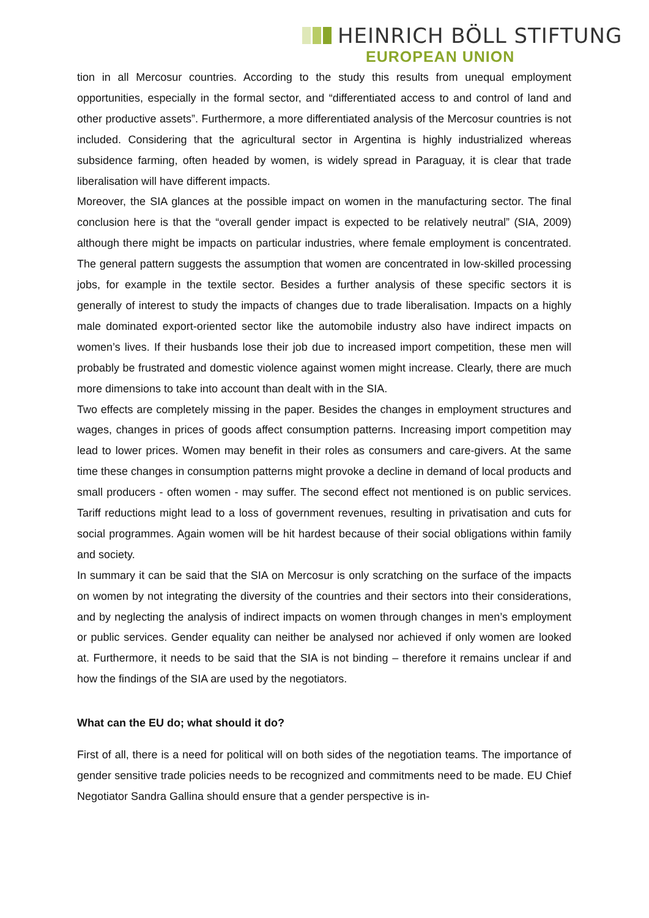HEINRICH BÖLL STIFTUNG
EUROPEAN UNION
tion in all Mercosur countries. According to the study this results from unequal employment opportunities, especially in the formal sector, and “differentiated access to and control of land and other productive assets”. Furthermore, a more differentiated analysis of the Mercosur countries is not included. Considering that the agricultural sector in Argentina is highly industrialized whereas subsidence farming, often headed by women, is widely spread in Paraguay, it is clear that trade liberalisation will have different impacts.
Moreover, the SIA glances at the possible impact on women in the manufacturing sector. The final conclusion here is that the “overall gender impact is expected to be relatively neutral” (SIA, 2009) although there might be impacts on particular industries, where female employment is concentrated. The general pattern suggests the assumption that women are concentrated in low-skilled processing jobs, for example in the textile sector. Besides a further analysis of these specific sectors it is generally of interest to study the impacts of changes due to trade liberalisation. Impacts on a highly male dominated export-oriented sector like the automobile industry also have indirect impacts on women’s lives. If their husbands lose their job due to increased import competition, these men will probably be frustrated and domestic violence against women might increase. Clearly, there are much more dimensions to take into account than dealt with in the SIA.
Two effects are completely missing in the paper. Besides the changes in employment structures and wages, changes in prices of goods affect consumption patterns. Increasing import competition may lead to lower prices. Women may benefit in their roles as consumers and care-givers. At the same time these changes in consumption patterns might provoke a decline in demand of local products and small producers - often women - may suffer. The second effect not mentioned is on public services. Tariff reductions might lead to a loss of government revenues, resulting in privatisation and cuts for social programmes. Again women will be hit hardest because of their social obligations within family and society.
In summary it can be said that the SIA on Mercosur is only scratching on the surface of the impacts on women by not integrating the diversity of the countries and their sectors into their considerations, and by neglecting the analysis of indirect impacts on women through changes in men’s employment or public services. Gender equality can neither be analysed nor achieved if only women are looked at. Furthermore, it needs to be said that the SIA is not binding – therefore it remains unclear if and how the findings of the SIA are used by the negotiators.
What can the EU do; what should it do?
First of all, there is a need for political will on both sides of the negotiation teams. The importance of gender sensitive trade policies needs to be recognized and commitments need to be made. EU Chief Negotiator Sandra Gallina should ensure that a gender perspective is in-